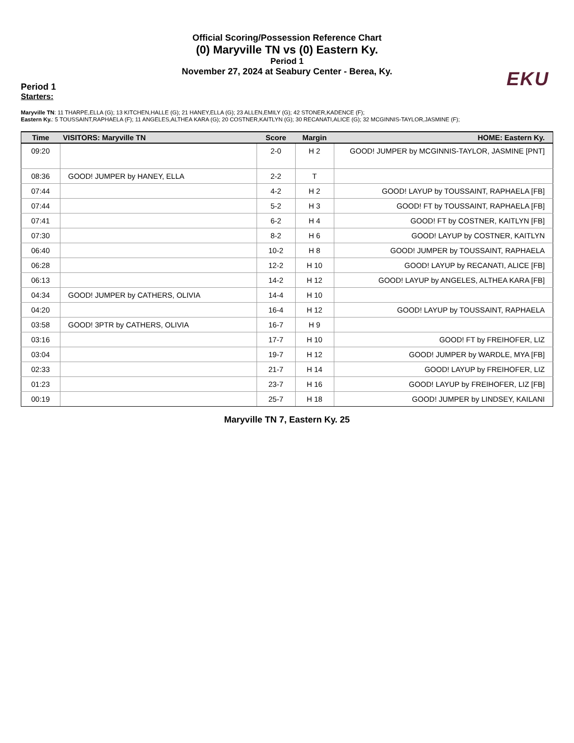Official Scoring/Possession Reference Chart
(0) Maryville TN vs (0) Eastern Ky.
Period 1
November 27, 2024 at Seabury Center - Berea, Ky.
EKU
Period 1
Starters:
Maryville TN: 11 THARPE,ELLA (G); 13 KITCHEN,HALLE (G); 21 HANEY,ELLA (G); 23 ALLEN,EMILY (G); 42 STONER,KADENCE (F);
Eastern Ky.: 5 TOUSSAINT,RAPHAELA (F); 11 ANGELES,ALTHEA KARA (G); 20 COSTNER,KAITLYN (G); 30 RECANATI,ALICE (G); 32 MCGINNIS-TAYLOR,JASMINE (F);
| Time | VISITORS: Maryville TN | Score | Margin | HOME: Eastern Ky. |
| --- | --- | --- | --- | --- |
| 09:20 | | 2-0 | H 2 | GOOD! JUMPER by MCGINNIS-TAYLOR, JASMINE [PNT] |
| 08:36 | GOOD! JUMPER by HANEY, ELLA | 2-2 | T | |
| 07:44 | | 4-2 | H 2 | GOOD! LAYUP by TOUSSAINT, RAPHAELA [FB] |
| 07:44 | | 5-2 | H 3 | GOOD! FT by TOUSSAINT, RAPHAELA [FB] |
| 07:41 | | 6-2 | H 4 | GOOD! FT by COSTNER, KAITLYN [FB] |
| 07:30 | | 8-2 | H 6 | GOOD! LAYUP by COSTNER, KAITLYN |
| 06:40 | | 10-2 | H 8 | GOOD! JUMPER by TOUSSAINT, RAPHAELA |
| 06:28 | | 12-2 | H 10 | GOOD! LAYUP by RECANATI, ALICE [FB] |
| 06:13 | | 14-2 | H 12 | GOOD! LAYUP by ANGELES, ALTHEA KARA [FB] |
| 04:34 | GOOD! JUMPER by CATHERS, OLIVIA | 14-4 | H 10 | |
| 04:20 | | 16-4 | H 12 | GOOD! LAYUP by TOUSSAINT, RAPHAELA |
| 03:58 | GOOD! 3PTR by CATHERS, OLIVIA | 16-7 | H 9 | |
| 03:16 | | 17-7 | H 10 | GOOD! FT by FREIHOFER, LIZ |
| 03:04 | | 19-7 | H 12 | GOOD! JUMPER by WARDLE, MYA [FB] |
| 02:33 | | 21-7 | H 14 | GOOD! LAYUP by FREIHOFER, LIZ |
| 01:23 | | 23-7 | H 16 | GOOD! LAYUP by FREIHOFER, LIZ [FB] |
| 00:19 | | 25-7 | H 18 | GOOD! JUMPER by LINDSEY, KAILANI |
Maryville TN 7, Eastern Ky. 25